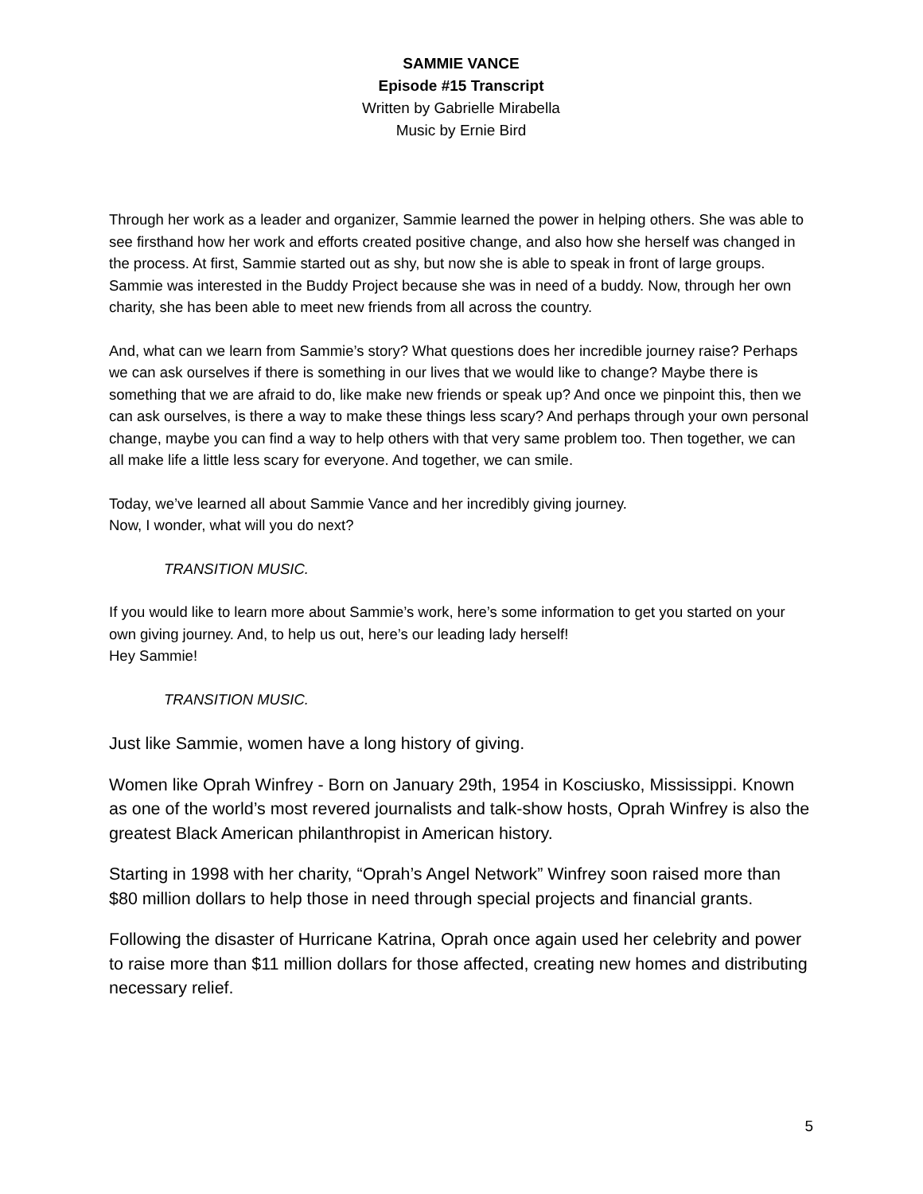SAMMIE VANCE
Episode #15 Transcript
Written by Gabrielle Mirabella
Music by Ernie Bird
Through her work as a leader and organizer, Sammie learned the power in helping others. She was able to see firsthand how her work and efforts created positive change, and also how she herself was changed in the process. At first, Sammie started out as shy, but now she is able to speak in front of large groups. Sammie was interested in the Buddy Project because she was in need of a buddy. Now, through her own charity, she has been able to meet new friends from all across the country.
And, what can we learn from Sammie’s story? What questions does her incredible journey raise? Perhaps we can ask ourselves if there is something in our lives that we would like to change? Maybe there is something that we are afraid to do, like make new friends or speak up? And once we pinpoint this, then we can ask ourselves, is there a way to make these things less scary? And perhaps through your own personal change, maybe you can find a way to help others with that very same problem too. Then together, we can all make life a little less scary for everyone. And together, we can smile.
Today, we’ve learned all about Sammie Vance and her incredibly giving journey.
Now, I wonder, what will you do next?
TRANSITION MUSIC.
If you would like to learn more about Sammie’s work, here’s some information to get you started on your own giving journey. And, to help us out, here’s our leading lady herself!
Hey Sammie!
TRANSITION MUSIC.
Just like Sammie, women have a long history of giving.
Women like Oprah Winfrey - Born on January 29th, 1954 in Kosciusko, Mississippi. Known as one of the world’s most revered journalists and talk-show hosts, Oprah Winfrey is also the greatest Black American philanthropist in American history.
Starting in 1998 with her charity, “Oprah’s Angel Network” Winfrey soon raised more than $80 million dollars to help those in need through special projects and financial grants.
Following the disaster of Hurricane Katrina, Oprah once again used her celebrity and power to raise more than $11 million dollars for those affected, creating new homes and distributing necessary relief.
5